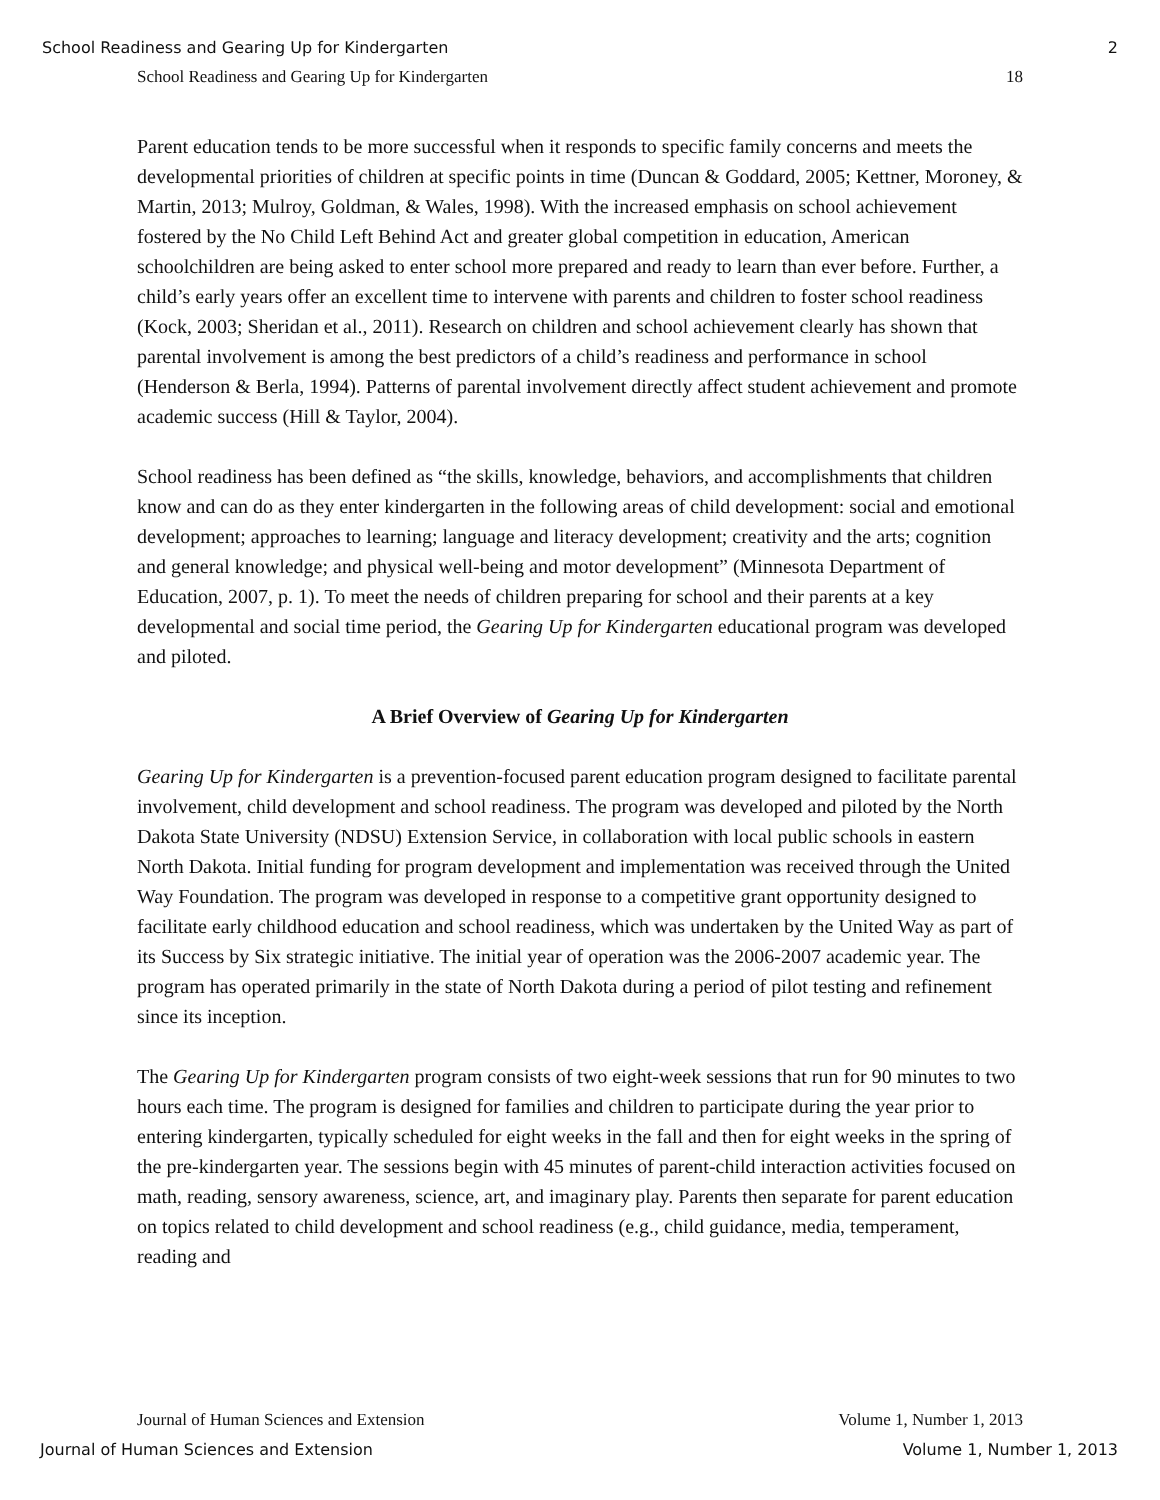School Readiness and Gearing Up for Kindergarten 2
School Readiness and Gearing Up for Kindergarten 18
Parent education tends to be more successful when it responds to specific family concerns and meets the developmental priorities of children at specific points in time (Duncan & Goddard, 2005; Kettner, Moroney, & Martin, 2013; Mulroy, Goldman, & Wales, 1998). With the increased emphasis on school achievement fostered by the No Child Left Behind Act and greater global competition in education, American schoolchildren are being asked to enter school more prepared and ready to learn than ever before. Further, a child’s early years offer an excellent time to intervene with parents and children to foster school readiness (Kock, 2003; Sheridan et al., 2011). Research on children and school achievement clearly has shown that parental involvement is among the best predictors of a child’s readiness and performance in school (Henderson & Berla, 1994). Patterns of parental involvement directly affect student achievement and promote academic success (Hill & Taylor, 2004).
School readiness has been defined as “the skills, knowledge, behaviors, and accomplishments that children know and can do as they enter kindergarten in the following areas of child development: social and emotional development; approaches to learning; language and literacy development; creativity and the arts; cognition and general knowledge; and physical well-being and motor development” (Minnesota Department of Education, 2007, p. 1). To meet the needs of children preparing for school and their parents at a key developmental and social time period, the Gearing Up for Kindergarten educational program was developed and piloted.
A Brief Overview of Gearing Up for Kindergarten
Gearing Up for Kindergarten is a prevention-focused parent education program designed to facilitate parental involvement, child development and school readiness. The program was developed and piloted by the North Dakota State University (NDSU) Extension Service, in collaboration with local public schools in eastern North Dakota. Initial funding for program development and implementation was received through the United Way Foundation. The program was developed in response to a competitive grant opportunity designed to facilitate early childhood education and school readiness, which was undertaken by the United Way as part of its Success by Six strategic initiative. The initial year of operation was the 2006-2007 academic year. The program has operated primarily in the state of North Dakota during a period of pilot testing and refinement since its inception.
The Gearing Up for Kindergarten program consists of two eight-week sessions that run for 90 minutes to two hours each time. The program is designed for families and children to participate during the year prior to entering kindergarten, typically scheduled for eight weeks in the fall and then for eight weeks in the spring of the pre-kindergarten year. The sessions begin with 45 minutes of parent-child interaction activities focused on math, reading, sensory awareness, science, art, and imaginary play. Parents then separate for parent education on topics related to child development and school readiness (e.g., child guidance, media, temperament, reading and
Journal of Human Sciences and Extension Volume 1, Number 1, 2013
Journal of Human Sciences and Extension Volume 1, Number 1, 2013